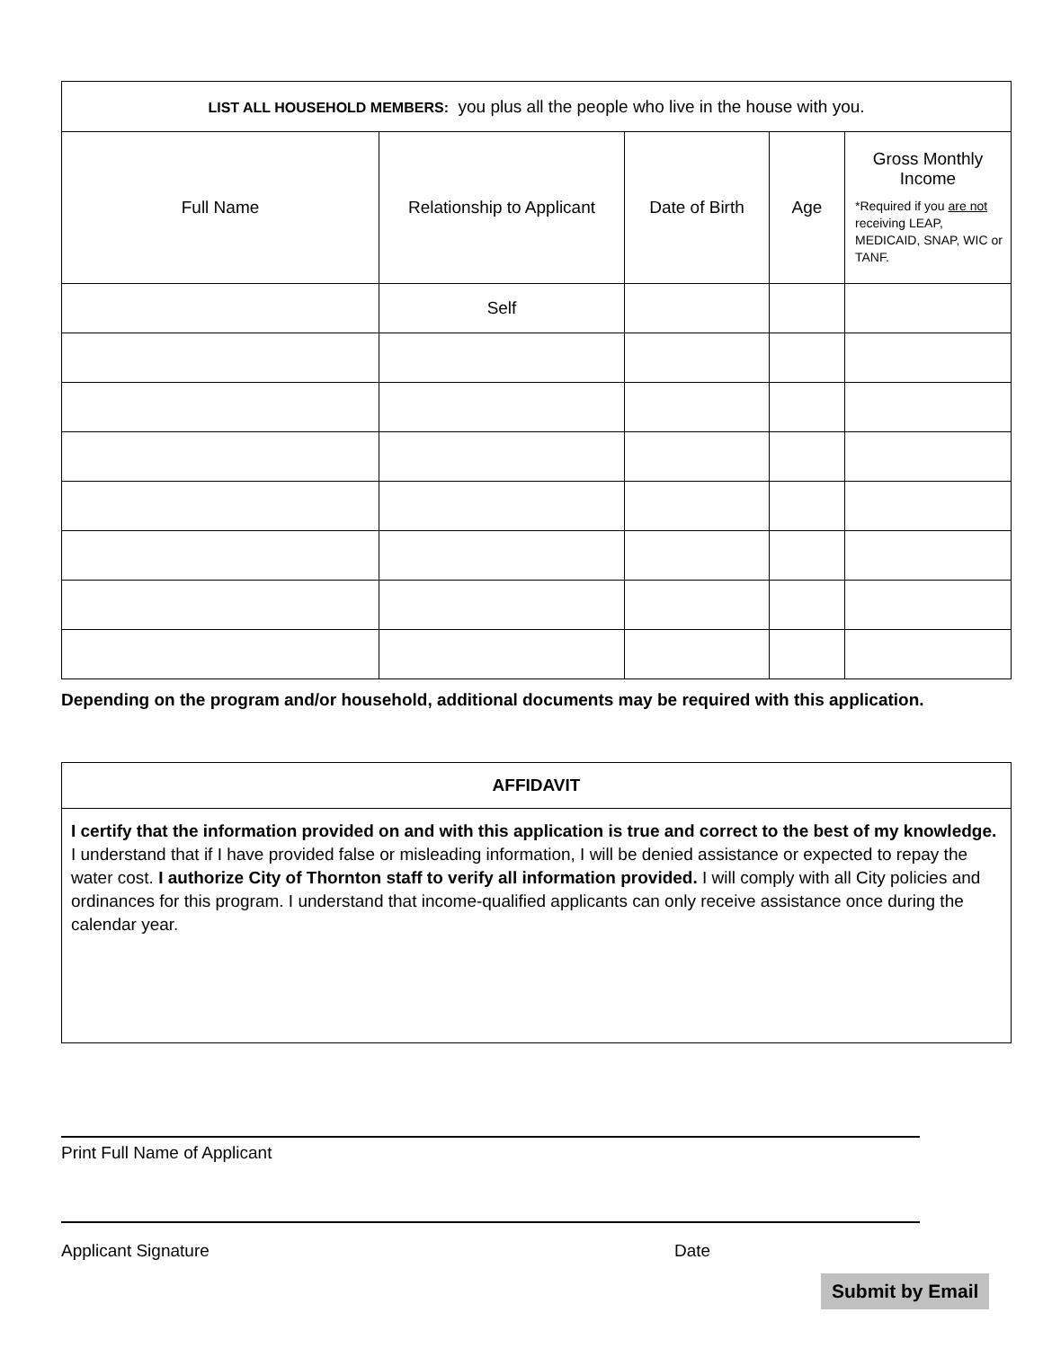| LIST ALL HOUSEHOLD MEMBERS: you plus all the people who live in the house with you. | | | | |
| Full Name | Relationship to Applicant | Date of Birth | Age | Gross Monthly Income *Required if you are not receiving LEAP, MEDICAID, SNAP, WIC or TANF. |
| | Self | | | |
Depending on the program and/or household, additional documents may be required with this application.
AFFIDAVIT
I certify that the information provided on and with this application is true and correct to the best of my knowledge. I understand that if I have provided false or misleading information, I will be denied assistance or expected to repay the water cost. I authorize City of Thornton staff to verify all information provided. I will comply with all City policies and ordinances for this program. I understand that income-qualified applicants can only receive assistance once during the calendar year.
Print Full Name of Applicant
Applicant Signature Date
Submit by Email